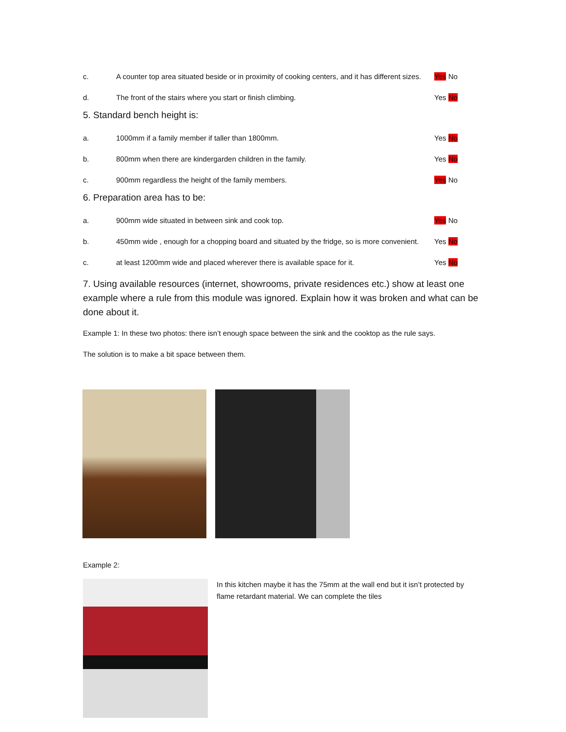c. A counter top area situated beside or in proximity of cooking centers, and it has different sizes. Yes No
d. The front of the stairs where you start or finish climbing. Yes No
5. Standard bench height is:
a. 1000mm if a family member if taller than 1800mm. Yes No
b. 800mm when there are kindergarden children in the family. Yes No
c. 900mm regardless the height of the family members. Yes No
6. Preparation area has to be:
a. 900mm wide situated in between sink and cook top. Yes No
b. 450mm wide , enough for a chopping board and situated by the fridge, so is more convenient. Yes No
c. at least 1200mm wide and placed wherever there is available space for it. Yes No
7. Using available resources (internet, showrooms, private residences etc.) show at least one example where a rule from this module was ignored. Explain how it was broken and what can be done about it.
Example 1: In these two photos: there isn’t enough space between the sink and the cooktop as the rule says.
The solution is to make a bit space between them.
Example 2:
In this kitchen maybe it has the 75mm at the wall end but it isn’t protected by flame retardant material. We can complete the tiles